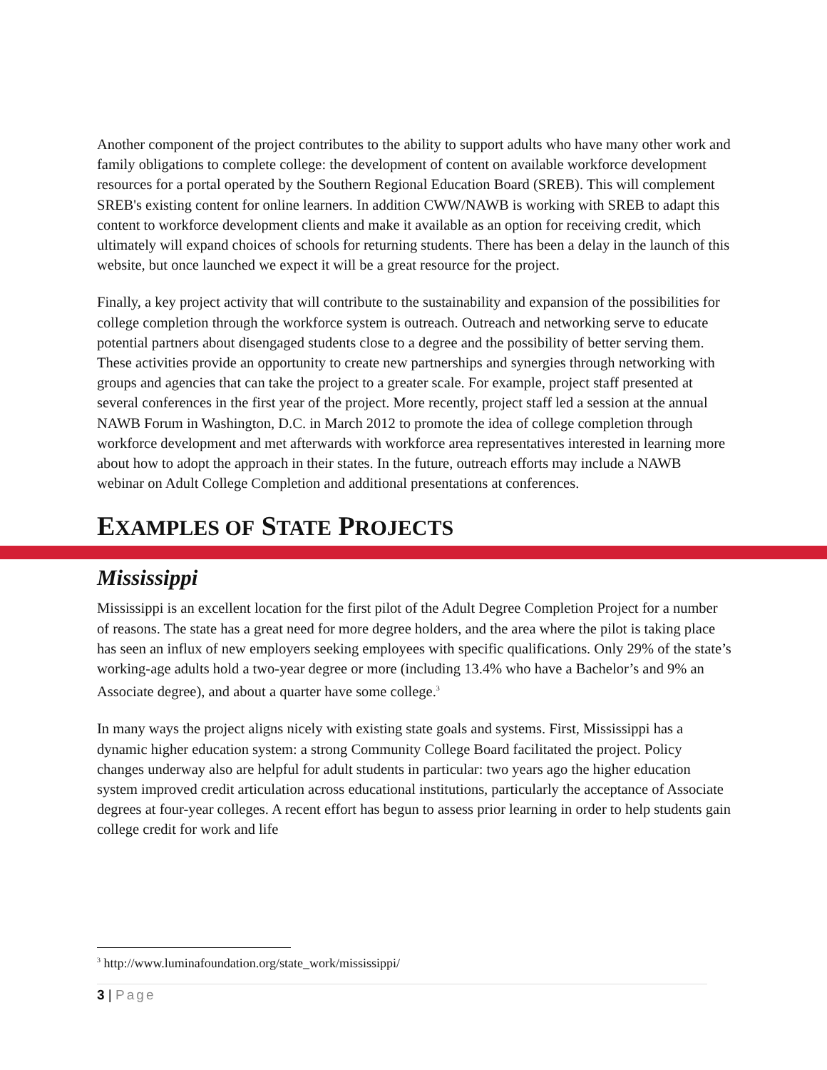Another component of the project contributes to the ability to support adults who have many other work and family obligations to complete college: the development of content on available workforce development resources for a portal operated by the Southern Regional Education Board (SREB). This will complement SREB's existing content for online learners. In addition CWW/NAWB is working with SREB to adapt this content to workforce development clients and make it available as an option for receiving credit, which ultimately will expand choices of schools for returning students. There has been a delay in the launch of this website, but once launched we expect it will be a great resource for the project.
Finally, a key project activity that will contribute to the sustainability and expansion of the possibilities for college completion through the workforce system is outreach. Outreach and networking serve to educate potential partners about disengaged students close to a degree and the possibility of better serving them. These activities provide an opportunity to create new partnerships and synergies through networking with groups and agencies that can take the project to a greater scale. For example, project staff presented at several conferences in the first year of the project. More recently, project staff led a session at the annual NAWB Forum in Washington, D.C. in March 2012 to promote the idea of college completion through workforce development and met afterwards with workforce area representatives interested in learning more about how to adopt the approach in their states. In the future, outreach efforts may include a NAWB webinar on Adult College Completion and additional presentations at conferences.
EXAMPLES OF STATE PROJECTS
Mississippi
Mississippi is an excellent location for the first pilot of the Adult Degree Completion Project for a number of reasons. The state has a great need for more degree holders, and the area where the pilot is taking place has seen an influx of new employers seeking employees with specific qualifications. Only 29% of the state’s working-age adults hold a two-year degree or more (including 13.4% who have a Bachelor’s and 9% an Associate degree), and about a quarter have some college.<sup>3</sup>
In many ways the project aligns nicely with existing state goals and systems. First, Mississippi has a dynamic higher education system: a strong Community College Board facilitated the project. Policy changes underway also are helpful for adult students in particular: two years ago the higher education system improved credit articulation across educational institutions, particularly the acceptance of Associate degrees at four-year colleges. A recent effort has begun to assess prior learning in order to help students gain college credit for work and life
<sup>3</sup> http://www.luminafoundation.org/state_work/mississippi/
3 | Page